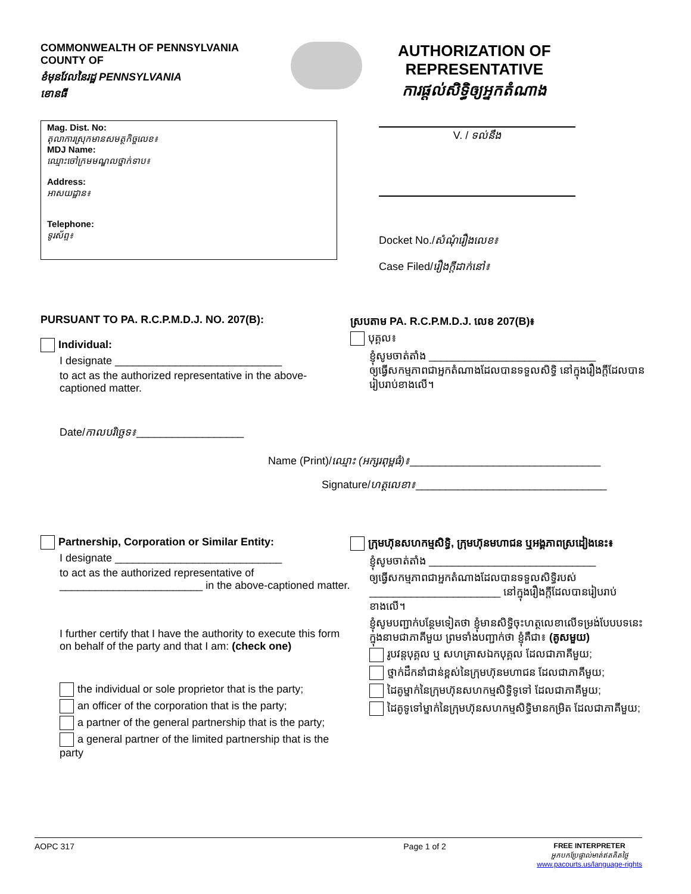COMMONWEALTH OF PENNSYLVANIA
COUNTY OF
ខំមុនវែលនៃរដ្ឋ PENNSYLVANIA
ខោនធី
AUTHORIZATION OF
REPRESENTATIVE
ការផ្តល់សិទ្ធិឲ្យអ្នកតំណាង
Mag. Dist. No:
តុលាការស្រុកមានសមត្ថកិច្ចលេខ៖
MDJ Name:
ឈ្មោះចៅក្រមមណ្ឌលថ្នាក់ទាប៖
Address:
អាសយដ្ឋាន៖
Telephone:
ទូរស័ព្ទ៖
V. / ទល់នឹង
Docket No./សំណុំរឿងលេខ៖
Case Filed/រឿងក្តីដាក់នៅ៖
PURSUANT TO PA. R.C.P.M.D.J. NO. 207(B):
Individual:
I designate ____________________________
to act as the authorized representative in the above-captioned matter.
Date/កាលបរិច្ឆេទ៖__________________
ស្របតាម PA. R.C.P.M.D.J. លេខ 207(B)៖
បុគ្គល៖
ខ្ញុំសូមចាត់តាំង ____________________________
ឲ្យធ្វើសកម្មភាពជាអ្នកតំណាងដែលបានទទួលសិទ្ធិ នៅក្នុងរឿងក្តីដែលបានរៀបរាប់ខាងលើ។
Name (Print)/ឈ្មោះ (អក្សរពុម្ពធំ)៖________________________________
Signature/ហត្ថលេខា៖________________________________
Partnership, Corporation or Similar Entity:
I designate ____________________________
to act as the authorized representative of ________________________ in the above-captioned matter.
I further certify that I have the authority to execute this form on behalf of the party and that I am: (check one)
the individual or sole proprietor that is the party;
an officer of the corporation that is the party;
a partner of the general partnership that is the party;
a general partner of the limited partnership that is the party
ក្រុមហ៊ុនសហកម្មសិទ្ធិ, ក្រុមហ៊ុនមហាជន ឬអង្គភាពស្រដៀងនេះ៖
ខ្ញុំសូមចាត់តាំង ____________________________
ឲ្យធ្វើសកម្មភាពជាអ្នកតំណាងដែលបានទទួលសិទ្ធិរបស់ ______________________ នៅក្នុងរឿងក្តីដែលបានរៀបរាប់ខាងលើ។
ខ្ញុំសូមបញ្ជាក់បន្ថែមទៀតថា ខ្ញុំមានសិទ្ធិចុះហត្ថលេខាលើទម្រង់បែបបទនេះ ក្នុងនាមជាភាគីមួយ ព្រមទាំងបញ្ជាក់ថា ខ្ញុំគឺជា៖ (គូសមួយ)
រូបវន្តបុគ្គល ឬ សហគ្រាសឯកបុគ្គល ដែលជាភាគីមួយ;
ថ្នាក់ដឹកនាំជាន់ខ្ពស់នៃក្រុមហ៊ុនមហាជន ដែលជាភាគីមួយ;
ដៃគូម្នាក់នៃក្រុមហ៊ុនសហកម្មសិទ្ធិទូទៅ ដែលជាភាគីមួយ;
ដៃគូទូទៅម្នាក់នៃក្រុមហ៊ុនសហកម្មសិទ្ធិមានកម្រិត ដែលជាភាគីមួយ;
AOPC 317 Page 1 of 2 FREE INTERPRETER
អ្នកបកប្រែផ្ទាល់មាត់ឥតគិតថ្លៃ
www.pacourts.us/language-rights